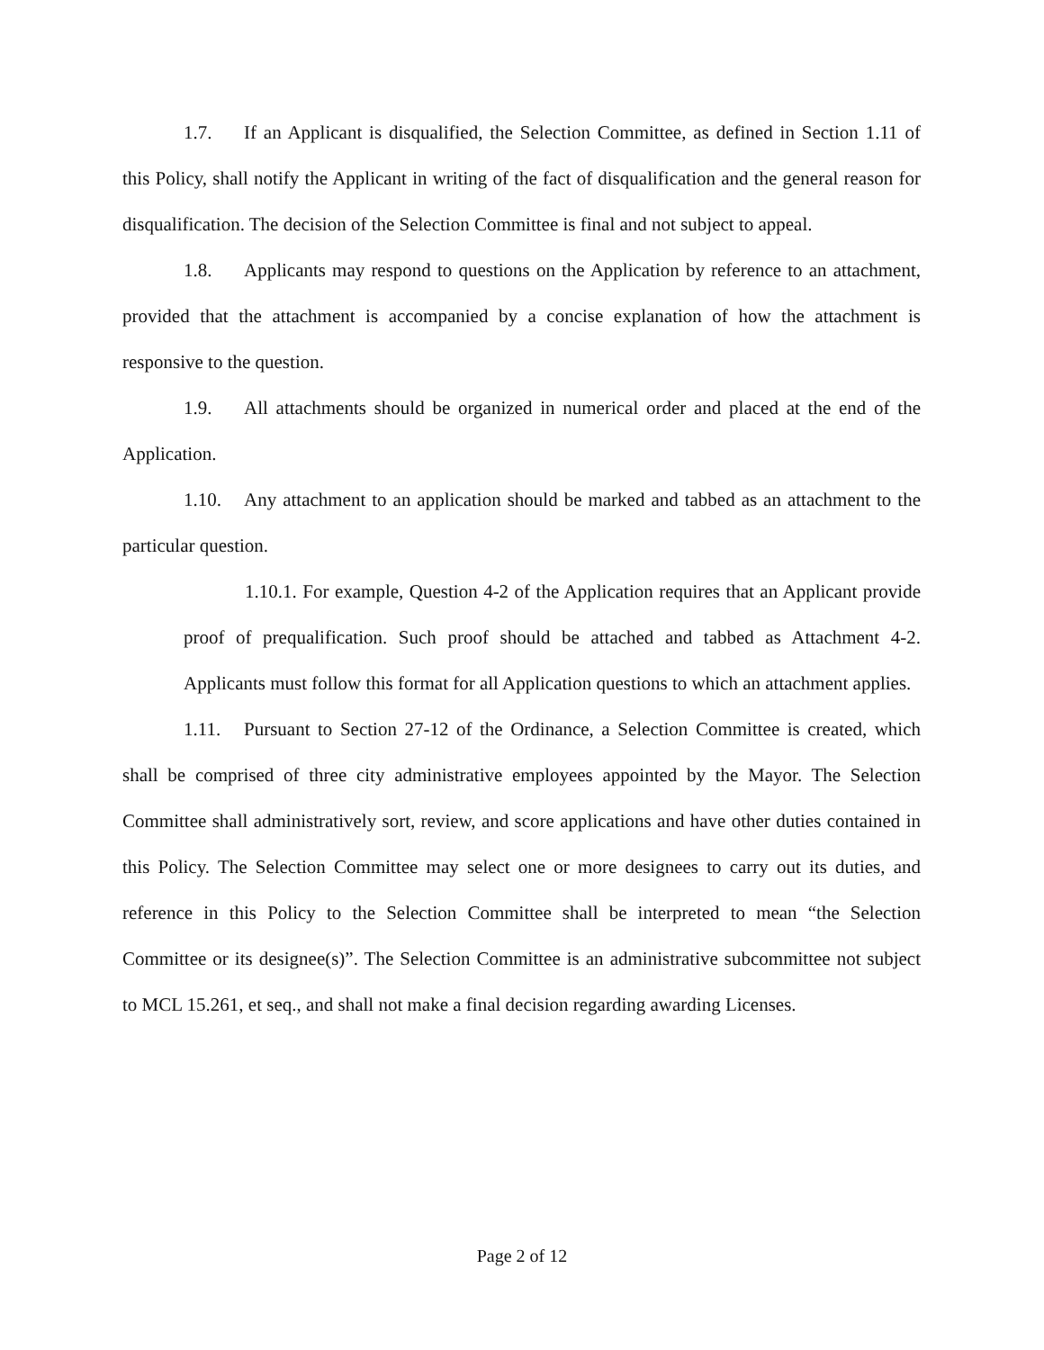1.7. If an Applicant is disqualified, the Selection Committee, as defined in Section 1.11 of this Policy, shall notify the Applicant in writing of the fact of disqualification and the general reason for disqualification. The decision of the Selection Committee is final and not subject to appeal.
1.8. Applicants may respond to questions on the Application by reference to an attachment, provided that the attachment is accompanied by a concise explanation of how the attachment is responsive to the question.
1.9. All attachments should be organized in numerical order and placed at the end of the Application.
1.10. Any attachment to an application should be marked and tabbed as an attachment to the particular question.
1.10.1. For example, Question 4-2 of the Application requires that an Applicant provide proof of prequalification. Such proof should be attached and tabbed as Attachment 4-2. Applicants must follow this format for all Application questions to which an attachment applies.
1.11. Pursuant to Section 27-12 of the Ordinance, a Selection Committee is created, which shall be comprised of three city administrative employees appointed by the Mayor. The Selection Committee shall administratively sort, review, and score applications and have other duties contained in this Policy. The Selection Committee may select one or more designees to carry out its duties, and reference in this Policy to the Selection Committee shall be interpreted to mean “the Selection Committee or its designee(s)”. The Selection Committee is an administrative subcommittee not subject to MCL 15.261, et seq., and shall not make a final decision regarding awarding Licenses.
Page 2 of 12